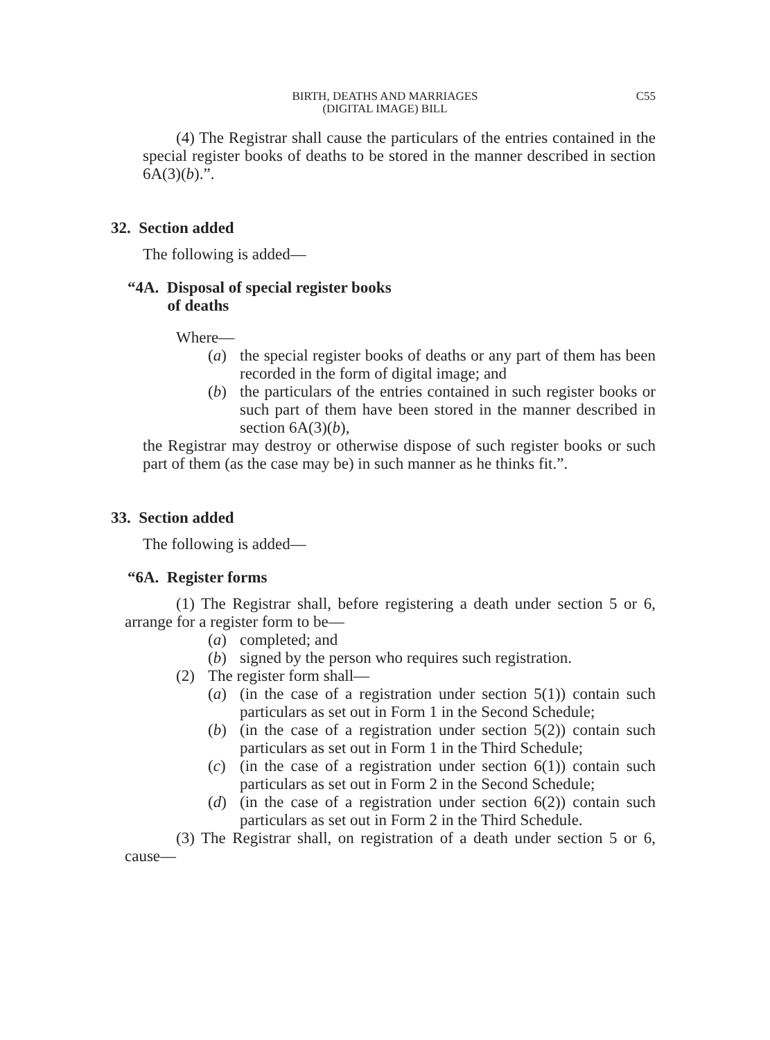BIRTH, DEATHS AND MARRIAGES
(DIGITAL IMAGE) BILL
C55
(4) The Registrar shall cause the particulars of the entries contained in the special register books of deaths to be stored in the manner described in section 6A(3)(b).”.
32. Section added
The following is added—
“4A. Disposal of special register books
of deaths
Where—
(a) the special register books of deaths or any part of them has been recorded in the form of digital image; and
(b) the particulars of the entries contained in such register books or such part of them have been stored in the manner described in section 6A(3)(b),
the Registrar may destroy or otherwise dispose of such register books or such part of them (as the case may be) in such manner as he thinks fit.”.
33. Section added
The following is added—
“6A. Register forms
(1) The Registrar shall, before registering a death under section 5 or 6, arrange for a register form to be—
(a) completed; and
(b) signed by the person who requires such registration.
(2) The register form shall—
(a) (in the case of a registration under section 5(1)) contain such particulars as set out in Form 1 in the Second Schedule;
(b) (in the case of a registration under section 5(2)) contain such particulars as set out in Form 1 in the Third Schedule;
(c) (in the case of a registration under section 6(1)) contain such particulars as set out in Form 2 in the Second Schedule;
(d) (in the case of a registration under section 6(2)) contain such particulars as set out in Form 2 in the Third Schedule.
(3) The Registrar shall, on registration of a death under section 5 or 6, cause—